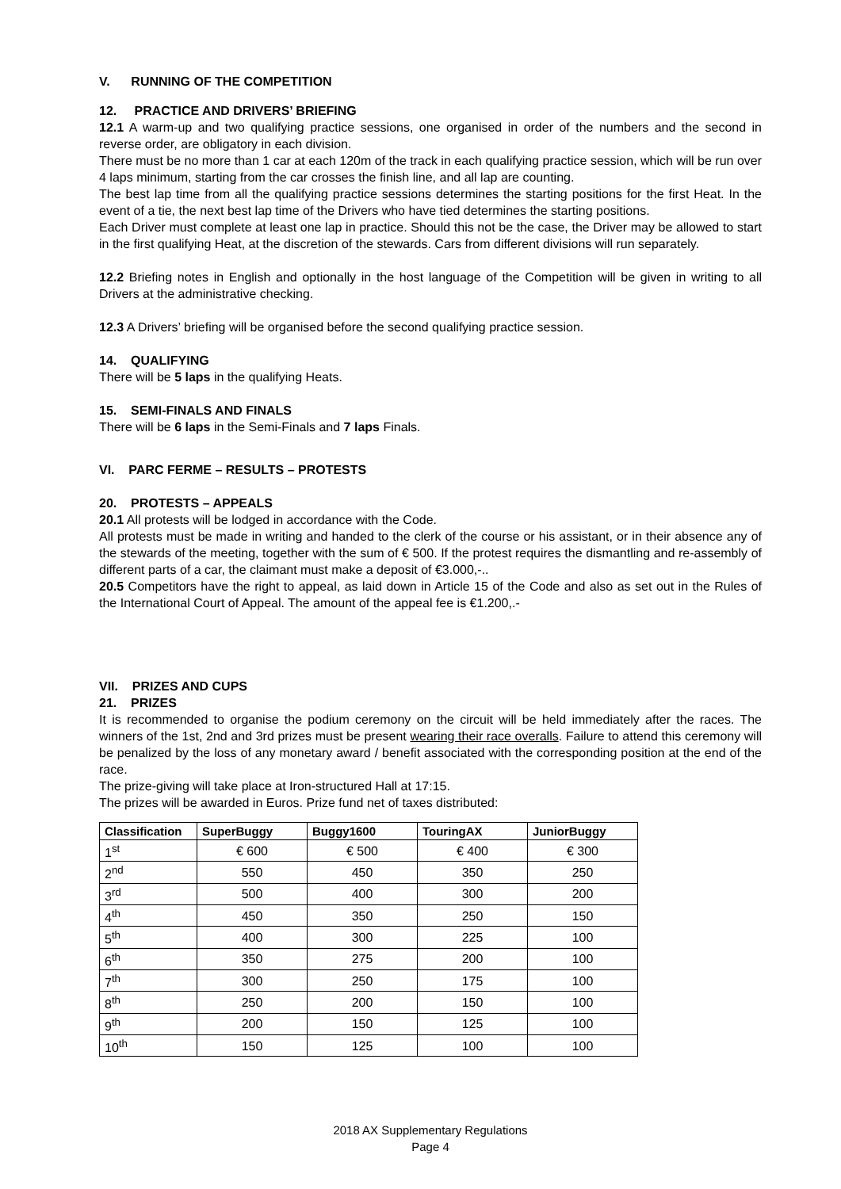V. RUNNING OF THE COMPETITION
12. PRACTICE AND DRIVERS’ BRIEFING
12.1 A warm-up and two qualifying practice sessions, one organised in order of the numbers and the second in reverse order, are obligatory in each division.
There must be no more than 1 car at each 120m of the track in each qualifying practice session, which will be run over 4 laps minimum, starting from the car crosses the finish line, and all lap are counting.
The best lap time from all the qualifying practice sessions determines the starting positions for the first Heat. In the event of a tie, the next best lap time of the Drivers who have tied determines the starting positions.
Each Driver must complete at least one lap in practice. Should this not be the case, the Driver may be allowed to start in the first qualifying Heat, at the discretion of the stewards. Cars from different divisions will run separately.
12.2 Briefing notes in English and optionally in the host language of the Competition will be given in writing to all Drivers at the administrative checking.
12.3 A Drivers’ briefing will be organised before the second qualifying practice session.
14. QUALIFYING
There will be 5 laps in the qualifying Heats.
15. SEMI-FINALS AND FINALS
There will be 6 laps in the Semi-Finals and 7 laps Finals.
VI. PARC FERME – RESULTS – PROTESTS
20. PROTESTS – APPEALS
20.1 All protests will be lodged in accordance with the Code.
All protests must be made in writing and handed to the clerk of the course or his assistant, or in their absence any of the stewards of the meeting, together with the sum of € 500. If the protest requires the dismantling and re-assembly of different parts of a car, the claimant must make a deposit of €3.000,-..
20.5 Competitors have the right to appeal, as laid down in Article 15 of the Code and also as set out in the Rules of the International Court of Appeal. The amount of the appeal fee is €1.200,.-
VII. PRIZES AND CUPS
21. PRIZES
It is recommended to organise the podium ceremony on the circuit will be held immediately after the races. The winners of the 1st, 2nd and 3rd prizes must be present wearing their race overalls. Failure to attend this ceremony will be penalized by the loss of any monetary award / benefit associated with the corresponding position at the end of the race.
The prize-giving will take place at Iron-structured Hall at 17:15.
The prizes will be awarded in Euros. Prize fund net of taxes distributed:
| Classification | SuperBuggy | Buggy1600 | TouringAX | JuniorBuggy |
| --- | --- | --- | --- | --- |
| 1<sup>st</sup> | € 600 | € 500 | € 400 | € 300 |
| 2<sup>nd</sup> | 550 | 450 | 350 | 250 |
| 3<sup>rd</sup> | 500 | 400 | 300 | 200 |
| 4<sup>th</sup> | 450 | 350 | 250 | 150 |
| 5<sup>th</sup> | 400 | 300 | 225 | 100 |
| 6<sup>th</sup> | 350 | 275 | 200 | 100 |
| 7<sup>th</sup> | 300 | 250 | 175 | 100 |
| 8<sup>th</sup> | 250 | 200 | 150 | 100 |
| 9<sup>th</sup> | 200 | 150 | 125 | 100 |
| 10<sup>th</sup> | 150 | 125 | 100 | 100 |
2018 AX Supplementary Regulations
Page 4